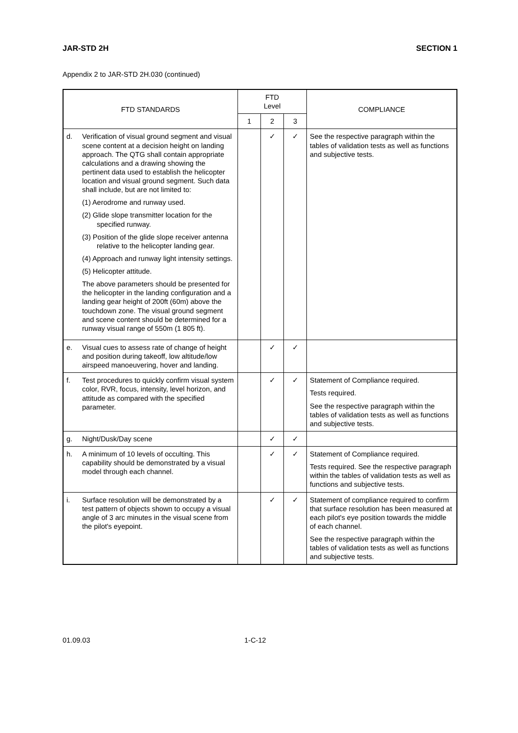JAR-STD 2H SECTION 1
Appendix 2 to JAR-STD 2H.030 (continued)
| FTD STANDARDS | | FTD Level | | | COMPLIANCE |
| --- | --- | --- | --- | --- | --- |
| | | 1 | 2 | 3 | |
| d. | Verification of visual ground segment and visual scene content at a decision height on landing approach. The QTG shall contain appropriate calculations and a drawing showing the pertinent data used to establish the helicopter location and visual ground segment. Such data shall include, but are not limited to: (1) Aerodrome and runway used. (2) Glide slope transmitter location for the specified runway. (3) Position of the glide slope receiver antenna relative to the helicopter landing gear. (4) Approach and runway light intensity settings. (5) Helicopter attitude. The above parameters should be presented for the helicopter in the landing configuration and a landing gear height of 200ft (60m) above the touchdown zone. The visual ground segment and scene content should be determined for a runway visual range of 550m (1 805 ft). | | ✓ | ✓ | See the respective paragraph within the tables of validation tests as well as functions and subjective tests. |
| e. | Visual cues to assess rate of change of height and position during takeoff, low altitude/low airspeed manoeuvering, hover and landing. | | ✓ | ✓ | |
| f. | Test procedures to quickly confirm visual system color, RVR, focus, intensity, level horizon, and attitude as compared with the specified parameter. | | ✓ | ✓ | Statement of Compliance required. Tests required. See the respective paragraph within the tables of validation tests as well as functions and subjective tests. |
| g. | Night/Dusk/Day scene | | ✓ | ✓ | |
| h. | A minimum of 10 levels of occulting. This capability should be demonstrated by a visual model through each channel. | | ✓ | ✓ | Statement of Compliance required. Tests required. See the respective paragraph within the tables of validation tests as well as functions and subjective tests. |
| i. | Surface resolution will be demonstrated by a test pattern of objects shown to occupy a visual angle of 3 arc minutes in the visual scene from the pilot's eyepoint. | | ✓ | ✓ | Statement of compliance required to confirm that surface resolution has been measured at each pilot's eye position towards the middle of each channel. See the respective paragraph within the tables of validation tests as well as functions and subjective tests. |
01.09.03 1-C-12